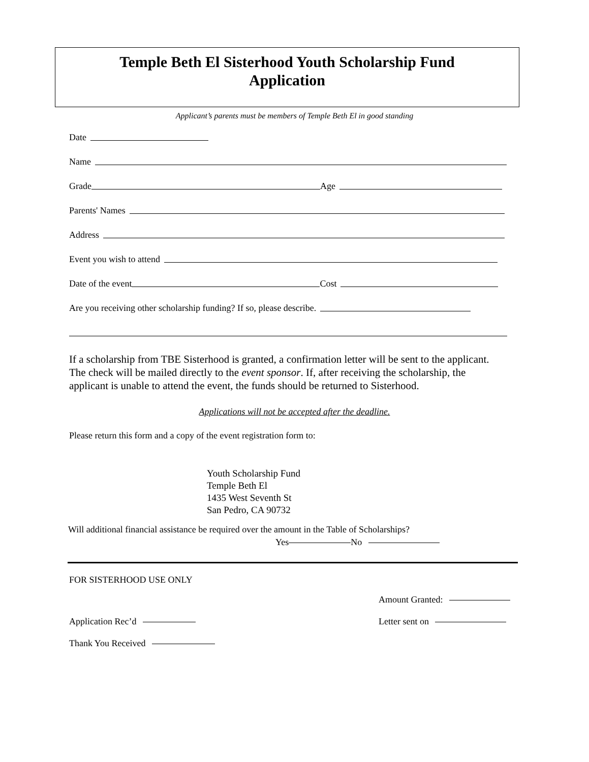Temple Beth El Sisterhood Youth Scholarship Fund
Application
Applicant’s parents must be members of Temple Beth El in good standing
Date
Name
Grade Age
Parents' Names
Address
Event you wish to attend
Date of the event Cost
Are you receiving other scholarship funding? If so, please describe.
If a scholarship from TBE Sisterhood is granted, a confirmation letter will be sent to the applicant. The check will be mailed directly to the event sponsor. If, after receiving the scholarship, the applicant is unable to attend the event, the funds should be returned to Sisterhood.
Applications will not be accepted after the deadline.
Please return this form and a copy of the event registration form to:
Youth Scholarship Fund
Temple Beth El
1435 West Seventh St
San Pedro, CA 90732
Will additional financial assistance be required over the amount in the Table of Scholarships?
Yes No
FOR SISTERHOOD USE ONLY
Amount Granted:
Application Rec’d Letter sent on
Thank You Received